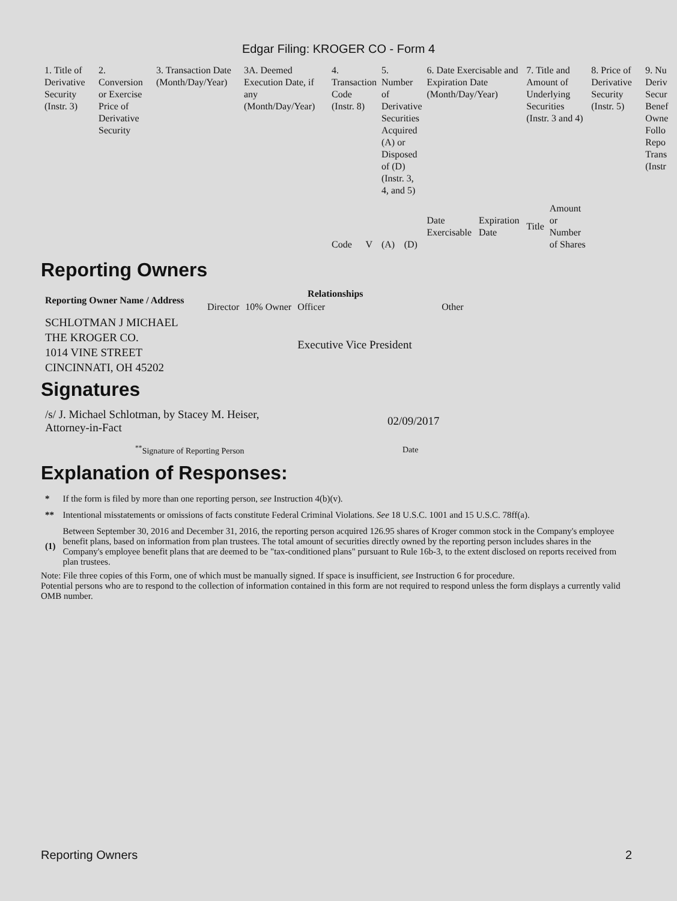Edgar Filing: KROGER CO - Form 4
| 1. Title of Derivative Security (Instr. 3) | 2. Conversion or Exercise Price of Derivative Security | 3. Transaction Date (Month/Day/Year) | 3A. Deemed Execution Date, if any (Month/Day/Year) | 4. Transaction Code (Instr. 8) | | 5. Number of Derivative Securities Acquired (A) or Disposed of (D) (Instr. 3, 4, and 5) | | 6. Date Exercisable and Expiration Date (Month/Day/Year) | | 7. Title and Amount of Underlying Securities (Instr. 3 and 4) | | 8. Price of Derivative Security (Instr. 5) | 9. Nu Deriv Secur Benef Owne Follo Repo Trans (Instr |
| | | | | Code | V | (A) | (D) | Date Exercisable | Expiration Date | Title | Amount or Number of Shares | | |
Reporting Owners
| Reporting Owner Name / Address | Relationships | | | |
| --- | --- | --- | --- | --- |
| | Director | 10% Owner | Officer | Other |
| SCHLOTMAN J MICHAEL THE KROGER CO. 1014 VINE STREET CINCINNATI, OH 45202 | | | Executive Vice President | |
Signatures
| /s/ J. Michael Schlotman, by Stacey M. Heiser, Attorney-in-Fact | 02/09/2017 |
| <sup>**</sup> Signature of Reporting Person | Date |
Explanation of Responses:
| * | If the form is filed by more than one reporting person, see Instruction 4(b)(v). |
| ** | Intentional misstatements or omissions of facts constitute Federal Criminal Violations. See 18 U.S.C. 1001 and 15 U.S.C. 78ff(a). |
| (1) | Between September 30, 2016 and December 31, 2016, the reporting person acquired 126.95 shares of Kroger common stock in the Company's employee benefit plans, based on information from plan trustees. The total amount of securities directly owned by the reporting person includes shares in the Company's employee benefit plans that are deemed to be "tax-conditioned plans" pursuant to Rule 16b-3, to the extent disclosed on reports received from plan trustees. |
Note: File three copies of this Form, one of which must be manually signed. If space is insufficient, see Instruction 6 for procedure.
Potential persons who are to respond to the collection of information contained in this form are not required to respond unless the form displays a currently valid OMB number.
Reporting Owners 2